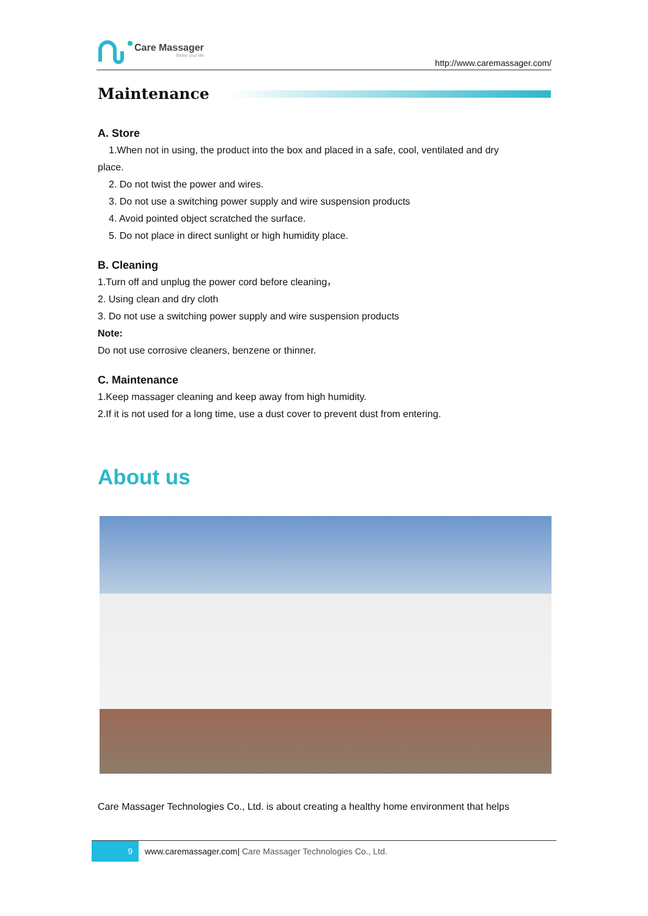Care Massager
Better your life
http://www.caremassager.com/
Maintenance
A. Store
1.When not in using, the product into the box and placed in a safe, cool, ventilated and dry
place.
2. Do not twist the power and wires.
3. Do not use a switching power supply and wire suspension products
4. Avoid pointed object scratched the surface.
5. Do not place in direct sunlight or high humidity place.
B. Cleaning
1.Turn off and unplug the power cord before cleaning，
2. Using clean and dry cloth
3. Do not use a switching power supply and wire suspension products
Note:
Do not use corrosive cleaners, benzene or thinner.
C. Maintenance
1.Keep massager cleaning and keep away from high humidity.
2.If it is not used for a long time, use a dust cover to prevent dust from entering.
About us
Care Massager Technologies Co., Ltd. is about creating a healthy home environment that helps
9 www.caremassager.com| Care Massager Technologies Co., Ltd.